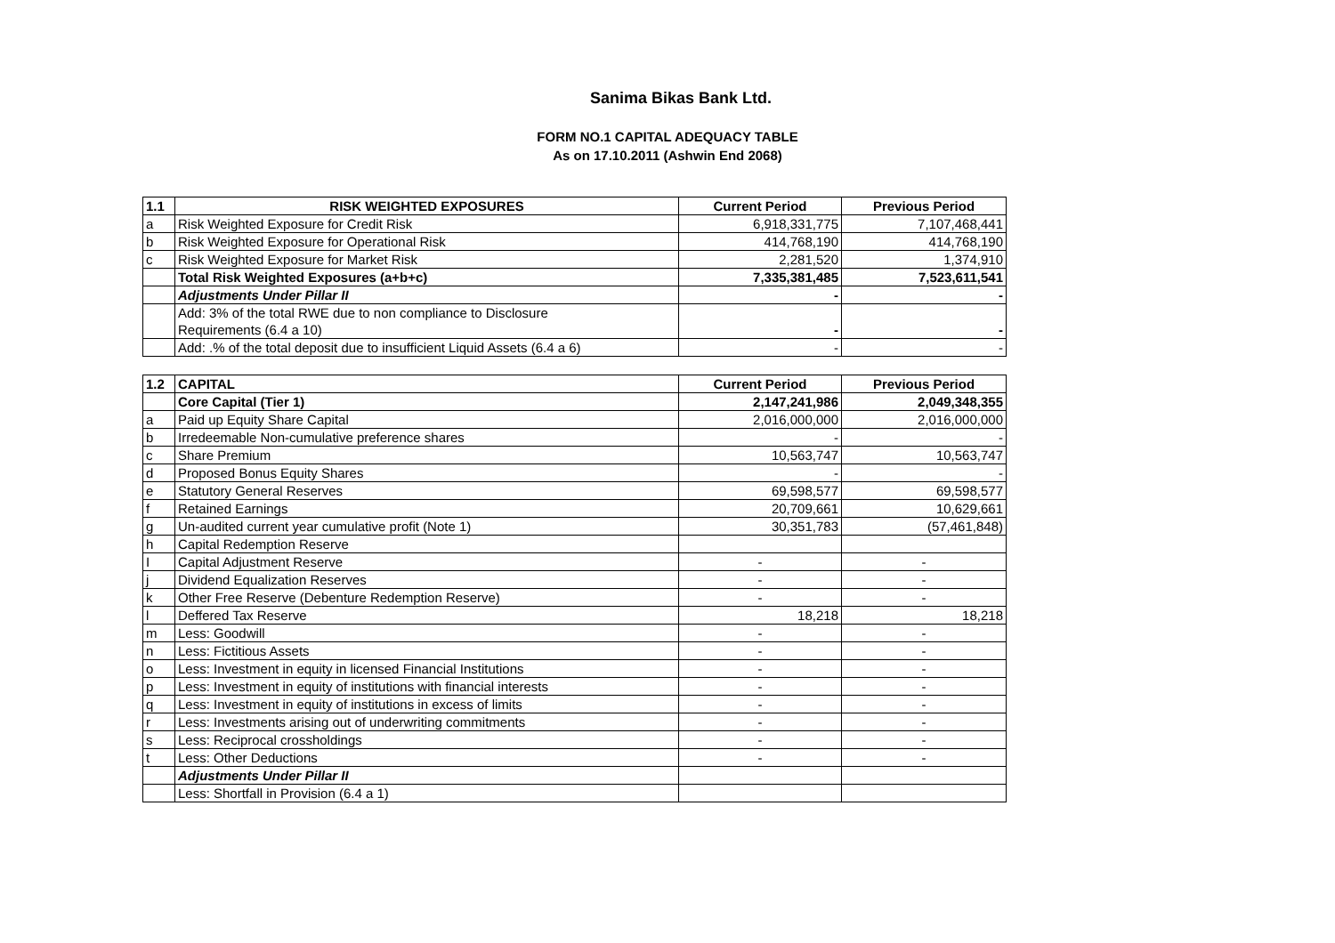Sanima Bikas Bank Ltd.
FORM NO.1 CAPITAL ADEQUACY TABLE
As on 17.10.2011 (Ashwin End 2068)
| 1.1 | RISK WEIGHTED EXPOSURES | Current Period | Previous Period |
| --- | --- | --- | --- |
| a | Risk Weighted Exposure for Credit Risk | 6,918,331,775 | 7,107,468,441 |
| b | Risk Weighted Exposure for Operational Risk | 414,768,190 | 414,768,190 |
| c | Risk Weighted Exposure for Market Risk | 2,281,520 | 1,374,910 |
| | Total Risk Weighted Exposures (a+b+c) | 7,335,381,485 | 7,523,611,541 |
| | Adjustments Under Pillar II | - | - |
| | Add: 3% of the total RWE due to non compliance to Disclosure Requirements (6.4 a 10) | - | - |
| | Add: .% of the total deposit due to insufficient Liquid Assets (6.4 a 6) | - | - |
| 1.2 | CAPITAL | Current Period | Previous Period |
| --- | --- | --- | --- |
| | Core Capital (Tier 1) | 2,147,241,986 | 2,049,348,355 |
| a | Paid up Equity Share Capital | 2,016,000,000 | 2,016,000,000 |
| b | Irredeemable Non-cumulative preference shares | - | - |
| c | Share Premium | 10,563,747 | 10,563,747 |
| d | Proposed Bonus Equity Shares | - | - |
| e | Statutory General Reserves | 69,598,577 | 69,598,577 |
| f | Retained Earnings | 20,709,661 | 10,629,661 |
| g | Un-audited current year cumulative profit (Note 1) | 30,351,783 | (57,461,848) |
| h | Capital Redemption Reserve | | |
| I | Capital Adjustment Reserve | - | - |
| j | Dividend Equalization Reserves | - | - |
| k | Other Free Reserve (Debenture Redemption Reserve) | - | - |
| l | Deffered Tax Reserve | 18,218 | 18,218 |
| m | Less: Goodwill | - | - |
| n | Less: Fictitious Assets | - | - |
| o | Less: Investment in equity in licensed Financial Institutions | - | - |
| p | Less: Investment in equity of institutions with financial interests | - | - |
| q | Less: Investment in equity of institutions in excess of limits | - | - |
| r | Less: Investments arising out of underwriting commitments | - | - |
| s | Less: Reciprocal crossholdings | - | - |
| t | Less: Other Deductions | - | - |
| | Adjustments Under Pillar II | | |
| | Less: Shortfall in Provision (6.4 a 1) | | |